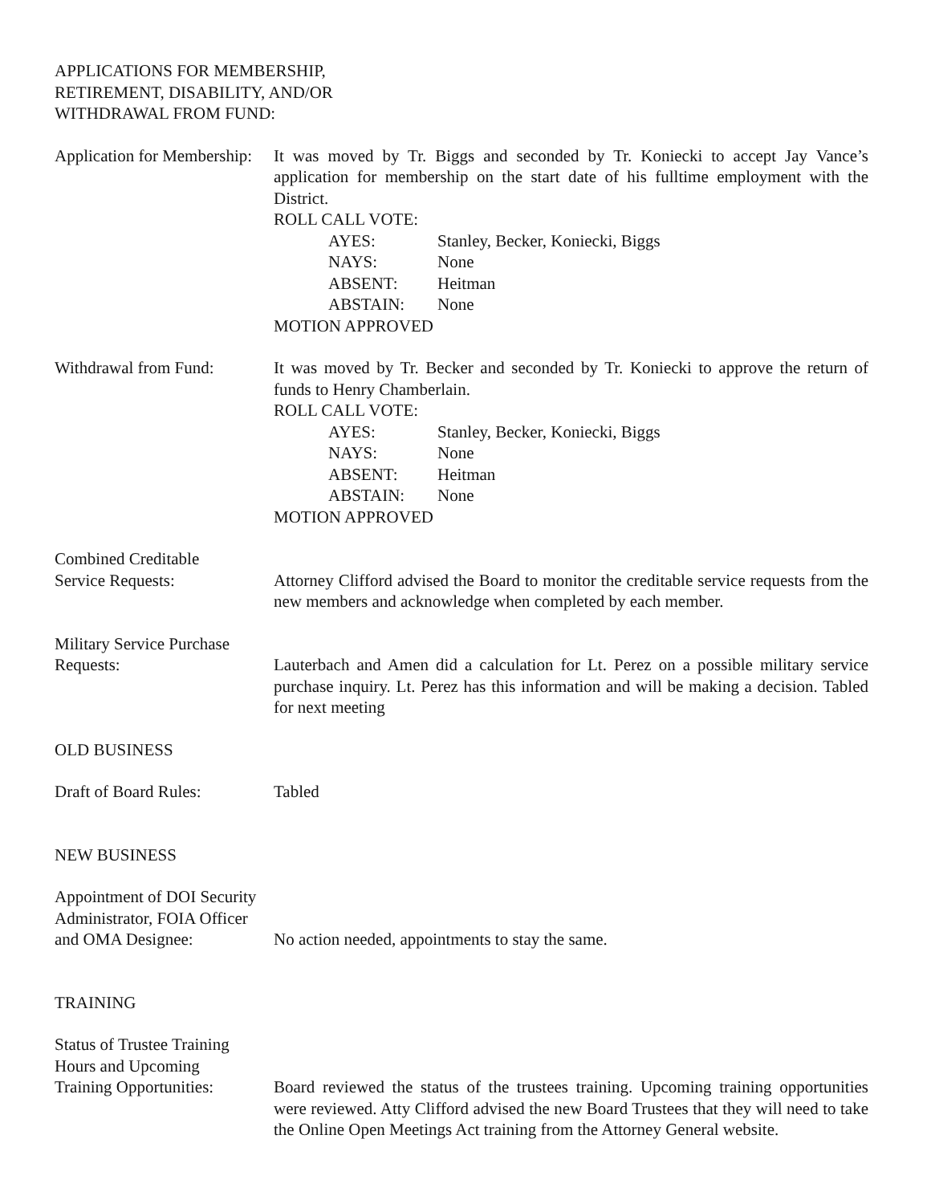APPLICATIONS FOR MEMBERSHIP,
RETIREMENT, DISABILITY, AND/OR
WITHDRAWAL FROM FUND:
Application for Membership:
It was moved by Tr. Biggs and seconded by Tr. Koniecki to accept Jay Vance’s application for membership on the start date of his fulltime employment with the District.
ROLL CALL VOTE:
AYES: Stanley, Becker, Koniecki, Biggs NAYS: None ABSENT: Heitman ABSTAIN: None
MOTION APPROVED
Withdrawal from Fund: It was moved by Tr. Becker and seconded by Tr. Koniecki to approve the return of funds to Henry Chamberlain.
ROLL CALL VOTE:
AYES: Stanley, Becker, Koniecki, Biggs NAYS: None ABSENT: Heitman ABSTAIN: None
MOTION APPROVED
Combined Creditable
Service Requests: Attorney Clifford advised the Board to monitor the creditable service requests from the new members and acknowledge when completed by each member.
Military Service Purchase
Requests: Lauterbach and Amen did a calculation for Lt. Perez on a possible military service purchase inquiry. Lt. Perez has this information and will be making a decision. Tabled for next meeting
OLD BUSINESS
Draft of Board Rules: Tabled
NEW BUSINESS
Appointment of DOI Security
Administrator, FOIA Officer
and OMA Designee: No action needed, appointments to stay the same.
TRAINING
Status of Trustee Training
Hours and Upcoming
Training Opportunities:
Board reviewed the status of the trustees training. Upcoming training opportunities were reviewed. Atty Clifford advised the new Board Trustees that they will need to take the Online Open Meetings Act training from the Attorney General website.